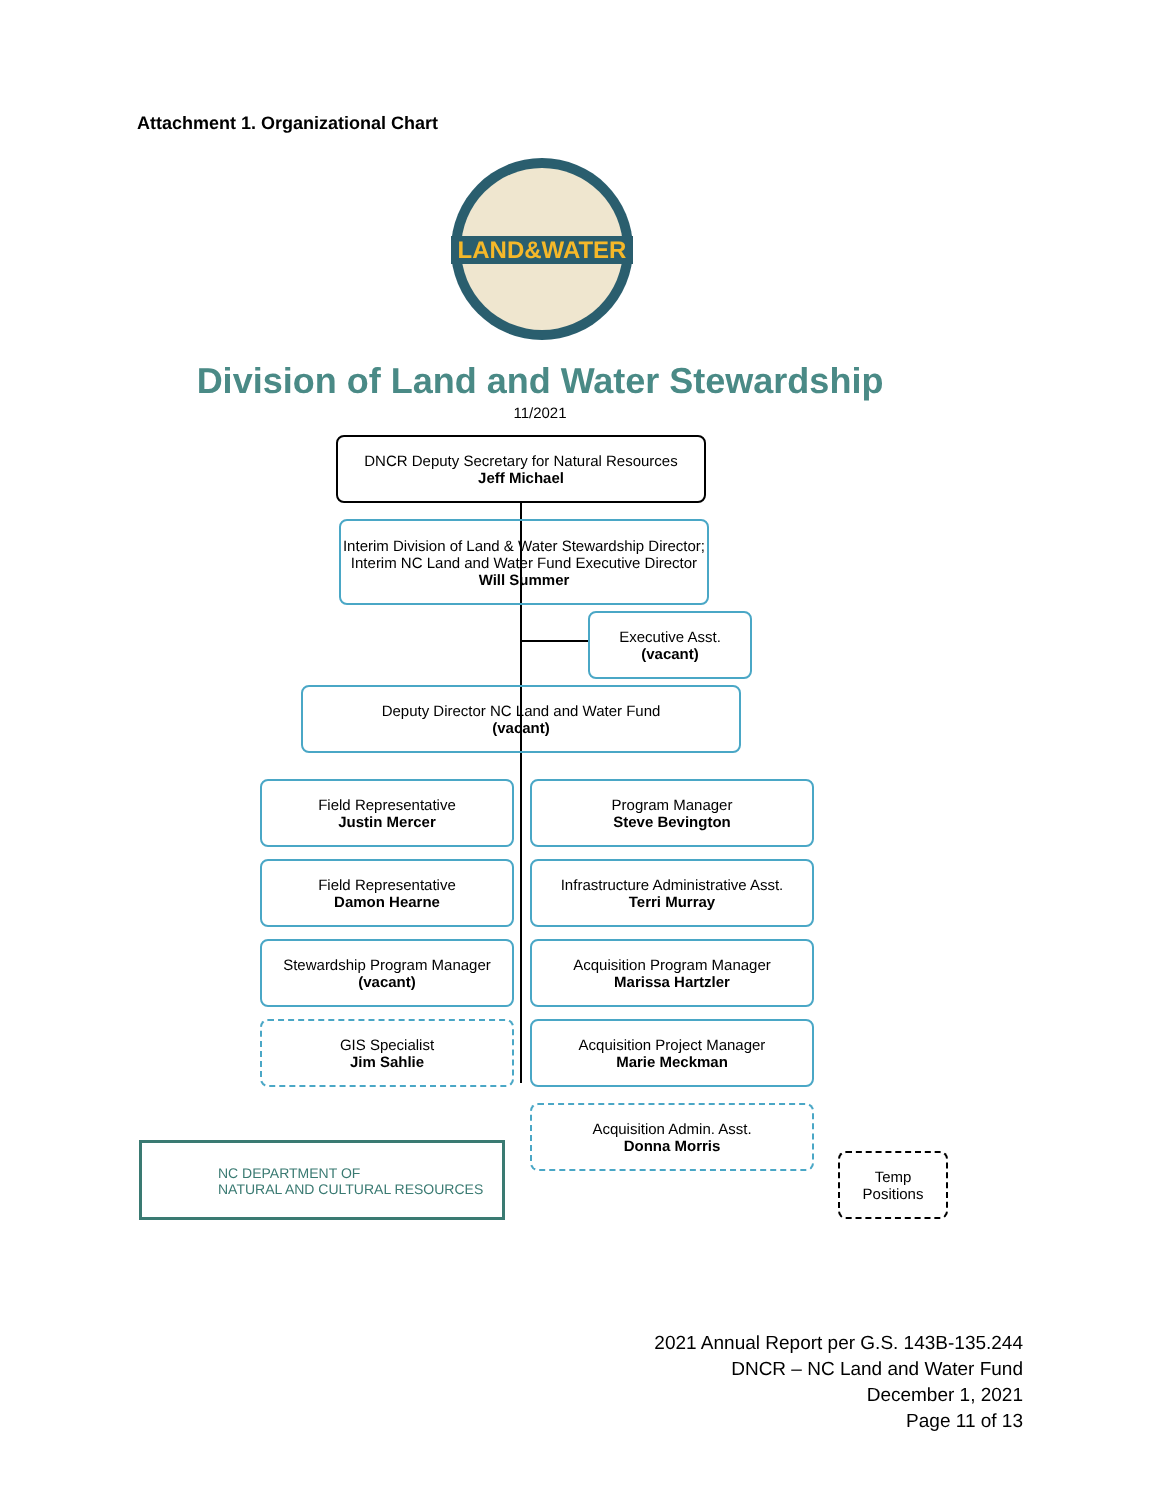Attachment 1. Organizational Chart
LAND&WATER
Division of Land and Water Stewardship
11/2021
DNCR Deputy Secretary for Natural Resources
Jeff Michael
Interim Division of Land & Water Stewardship Director; Interim NC Land and Water Fund Executive Director
Will Summer
Executive Asst.
(vacant)
Deputy Director NC Land and Water Fund
(vacant)
Field Representative
Justin Mercer
Program Manager
Steve Bevington
Field Representative
Damon Hearne
Infrastructure Administrative Asst.
Terri Murray
Stewardship Program Manager
(vacant)
Acquisition Program Manager
Marissa Hartzler
GIS Specialist
Jim Sahlie
Acquisition Project Manager
Marie Meckman
Acquisition Admin. Asst.
Donna Morris
NC DEPARTMENT OF
NATURAL AND CULTURAL RESOURCES
Temp
Positions
2021 Annual Report per G.S. 143B-135.244
DNCR – NC Land and Water Fund
December 1, 2021
Page 11 of 13